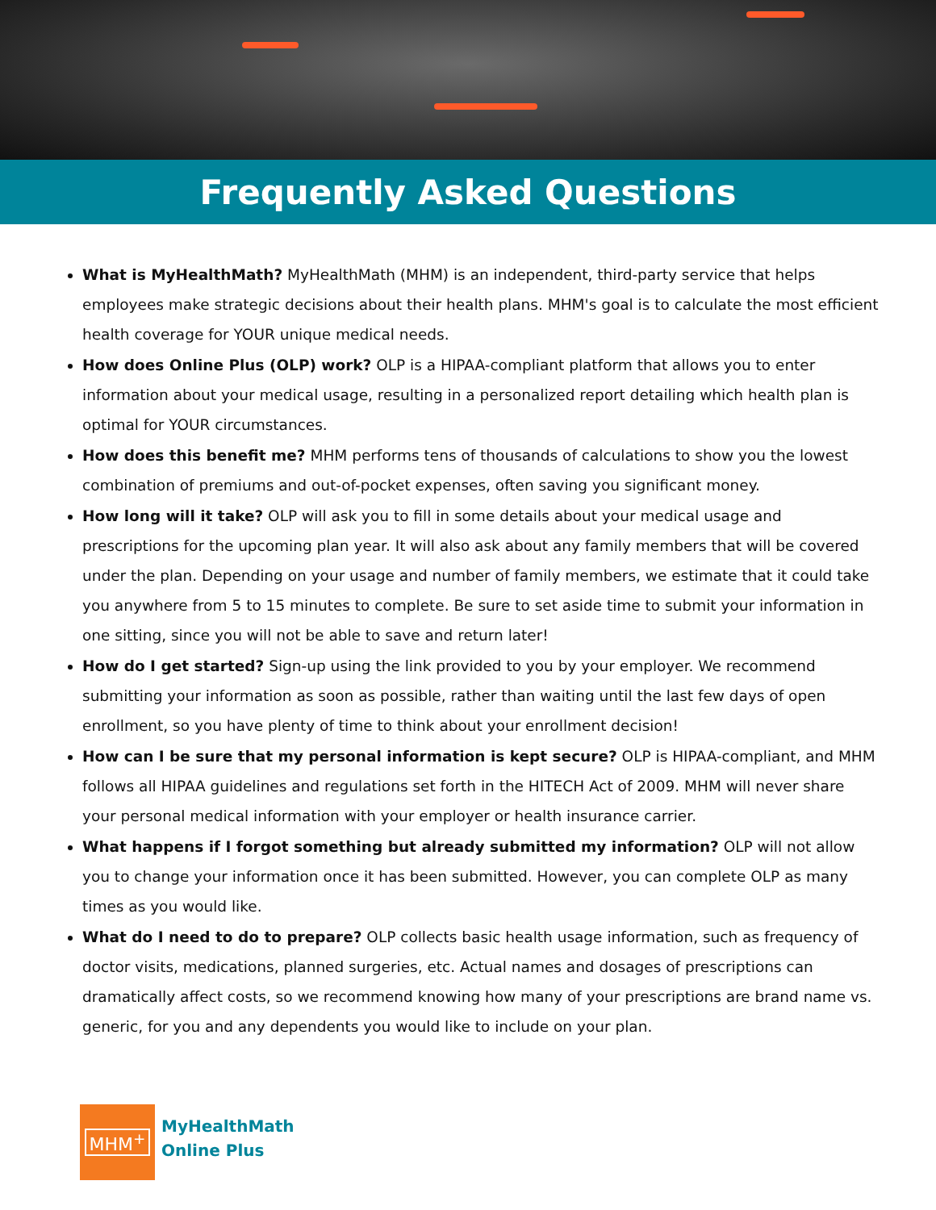Frequently Asked Questions
What is MyHealthMath? MyHealthMath (MHM) is an independent, third-party service that helps employees make strategic decisions about their health plans. MHM's goal is to calculate the most efficient health coverage for YOUR unique medical needs.
How does Online Plus (OLP) work? OLP is a HIPAA-compliant platform that allows you to enter information about your medical usage, resulting in a personalized report detailing which health plan is optimal for YOUR circumstances.
How does this benefit me? MHM performs tens of thousands of calculations to show you the lowest combination of premiums and out-of-pocket expenses, often saving you significant money.
How long will it take? OLP will ask you to fill in some details about your medical usage and prescriptions for the upcoming plan year. It will also ask about any family members that will be covered under the plan. Depending on your usage and number of family members, we estimate that it could take you anywhere from 5 to 15 minutes to complete. Be sure to set aside time to submit your information in one sitting, since you will not be able to save and return later!
How do I get started? Sign-up using the link provided to you by your employer. We recommend submitting your information as soon as possible, rather than waiting until the last few days of open enrollment, so you have plenty of time to think about your enrollment decision!
How can I be sure that my personal information is kept secure? OLP is HIPAA-compliant, and MHM follows all HIPAA guidelines and regulations set forth in the HITECH Act of 2009. MHM will never share your personal medical information with your employer or health insurance carrier.
What happens if I forgot something but already submitted my information? OLP will not allow you to change your information once it has been submitted. However, you can complete OLP as many times as you would like.
What do I need to do to prepare? OLP collects basic health usage information, such as frequency of doctor visits, medications, planned surgeries, etc. Actual names and dosages of prescriptions can dramatically affect costs, so we recommend knowing how many of your prescriptions are brand name vs. generic, for you and any dependents you would like to include on your plan.
MHM<sup>+</sup>
MyHealthMath
Online Plus